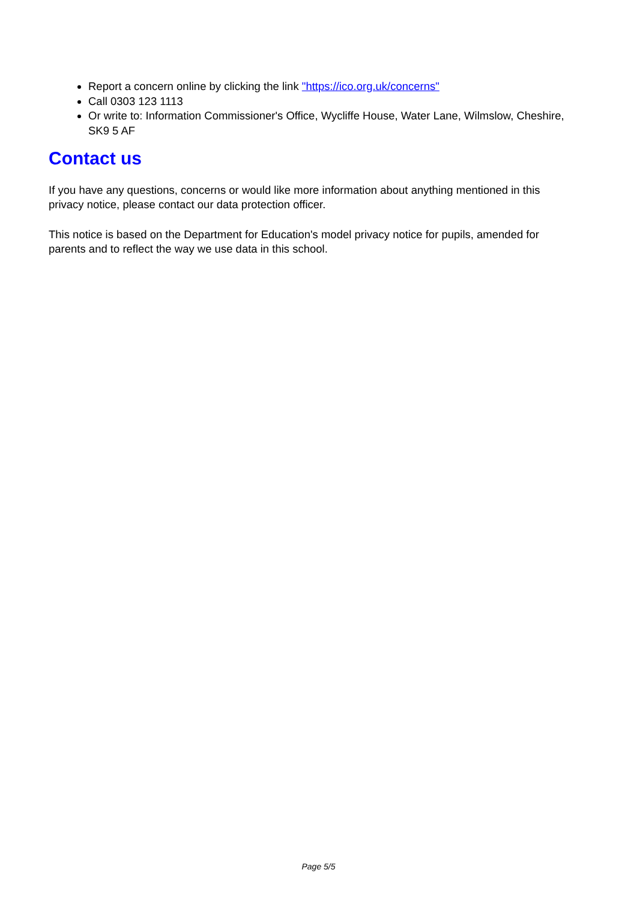Report a concern online by clicking the link "https://ico.org.uk/concerns"
Call 0303 123 1113
Or write to: Information Commissioner's Office, Wycliffe House, Water Lane, Wilmslow, Cheshire, SK9 5 AF
Contact us
If you have any questions, concerns or would like more information about anything mentioned in this privacy notice, please contact our data protection officer.
This notice is based on the Department for Education's model privacy notice for pupils, amended for parents and to reflect the way we use data in this school.
Page 5/5